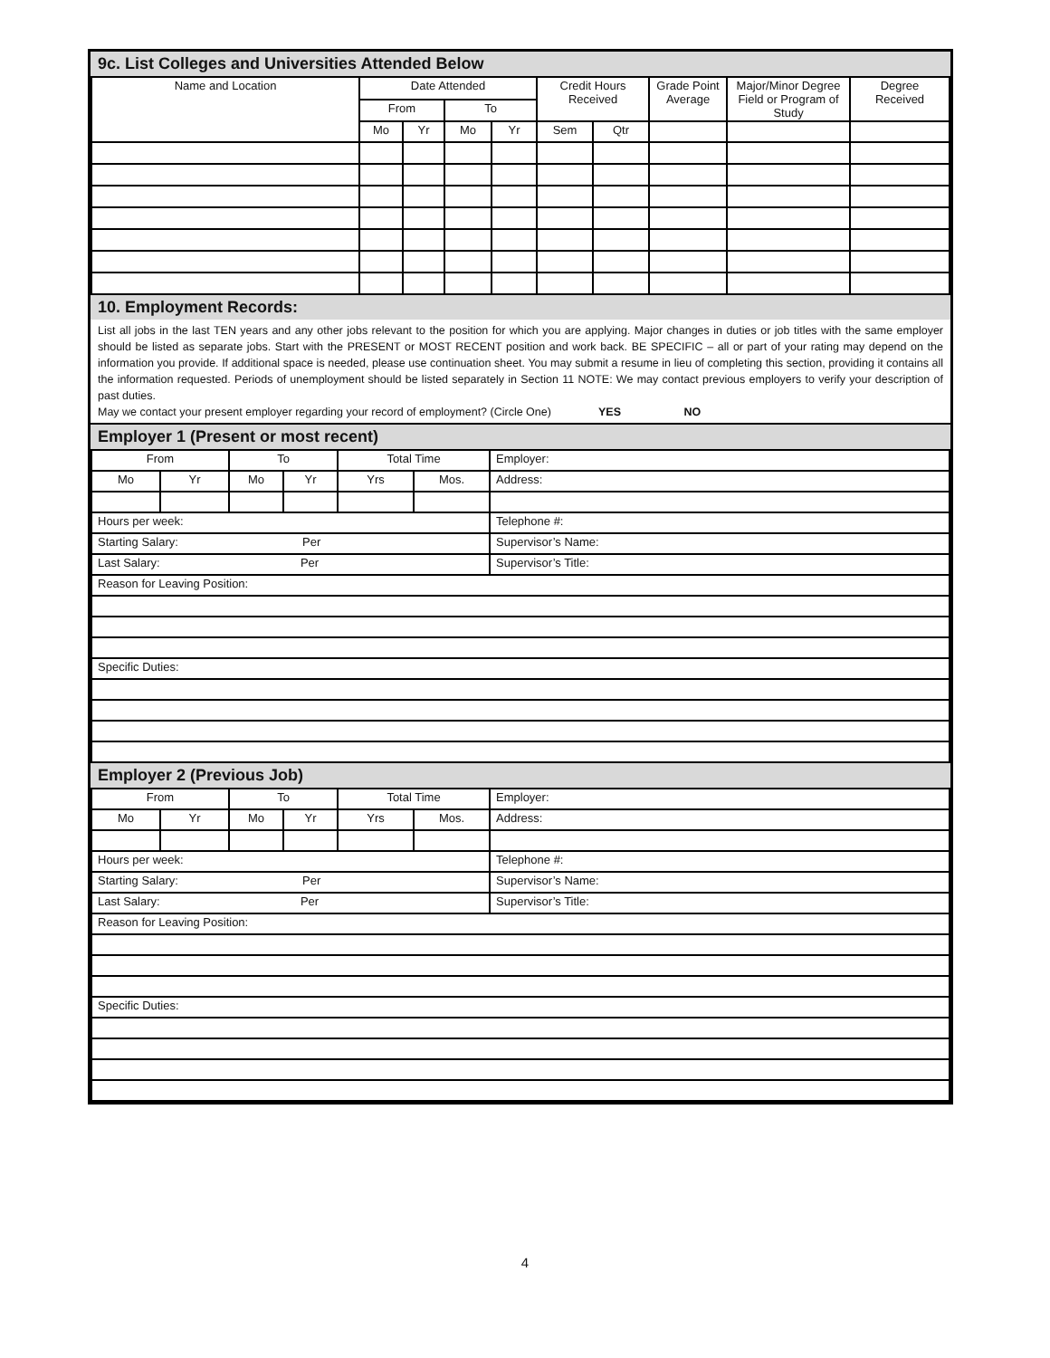9c. List Colleges and Universities Attended Below
| Name and Location | Date Attended | | | | Credit Hours Received | | Grade Point Average | Major/Minor Degree Field or Program of Study | Degree Received |
| --- | --- | --- | --- | --- | --- | --- | --- | --- | --- |
| | From | | To | | | | | | |
| | Mo | Yr | Mo | Yr | Sem | Qtr | | | |
10. Employment Records:
List all jobs in the last TEN years and any other jobs relevant to the position for which you are applying. Major changes in duties or job titles with the same employer should be listed as separate jobs. Start with the PRESENT or MOST RECENT position and work back. BE SPECIFIC – all or part of your rating may depend on the information you provide. If additional space is needed, please use continuation sheet. You may submit a resume in lieu of completing this section, providing it contains all the information requested. Periods of unemployment should be listed separately in Section 11 NOTE: We may contact previous employers to verify your description of past duties.
May we contact your present employer regarding your record of employment? (Circle One) YES NO
Employer 1 (Present or most recent)
| From | | To | | Total Time | | Employer: |
| Mo | Yr | Mo | Yr | Yrs | Mos. | Address: |
| Hours per week: | | | | | | Telephone #: |
| Starting Salary: Per | | | | | | Supervisor’s Name: |
| Last Salary: Per | | | | | | Supervisor’s Title: |
| Reason for Leaving Position: | | | | | | |
| Specific Duties: | | | | | | |
Employer 2 (Previous Job)
| From | | To | | Total Time | | Employer: |
| Mo | Yr | Mo | Yr | Yrs | Mos. | Address: |
| Hours per week: | | | | | | Telephone #: |
| Starting Salary: Per | | | | | | Supervisor’s Name: |
| Last Salary: Per | | | | | | Supervisor’s Title: |
| Reason for Leaving Position: | | | | | | |
| Specific Duties: | | | | | | |
4